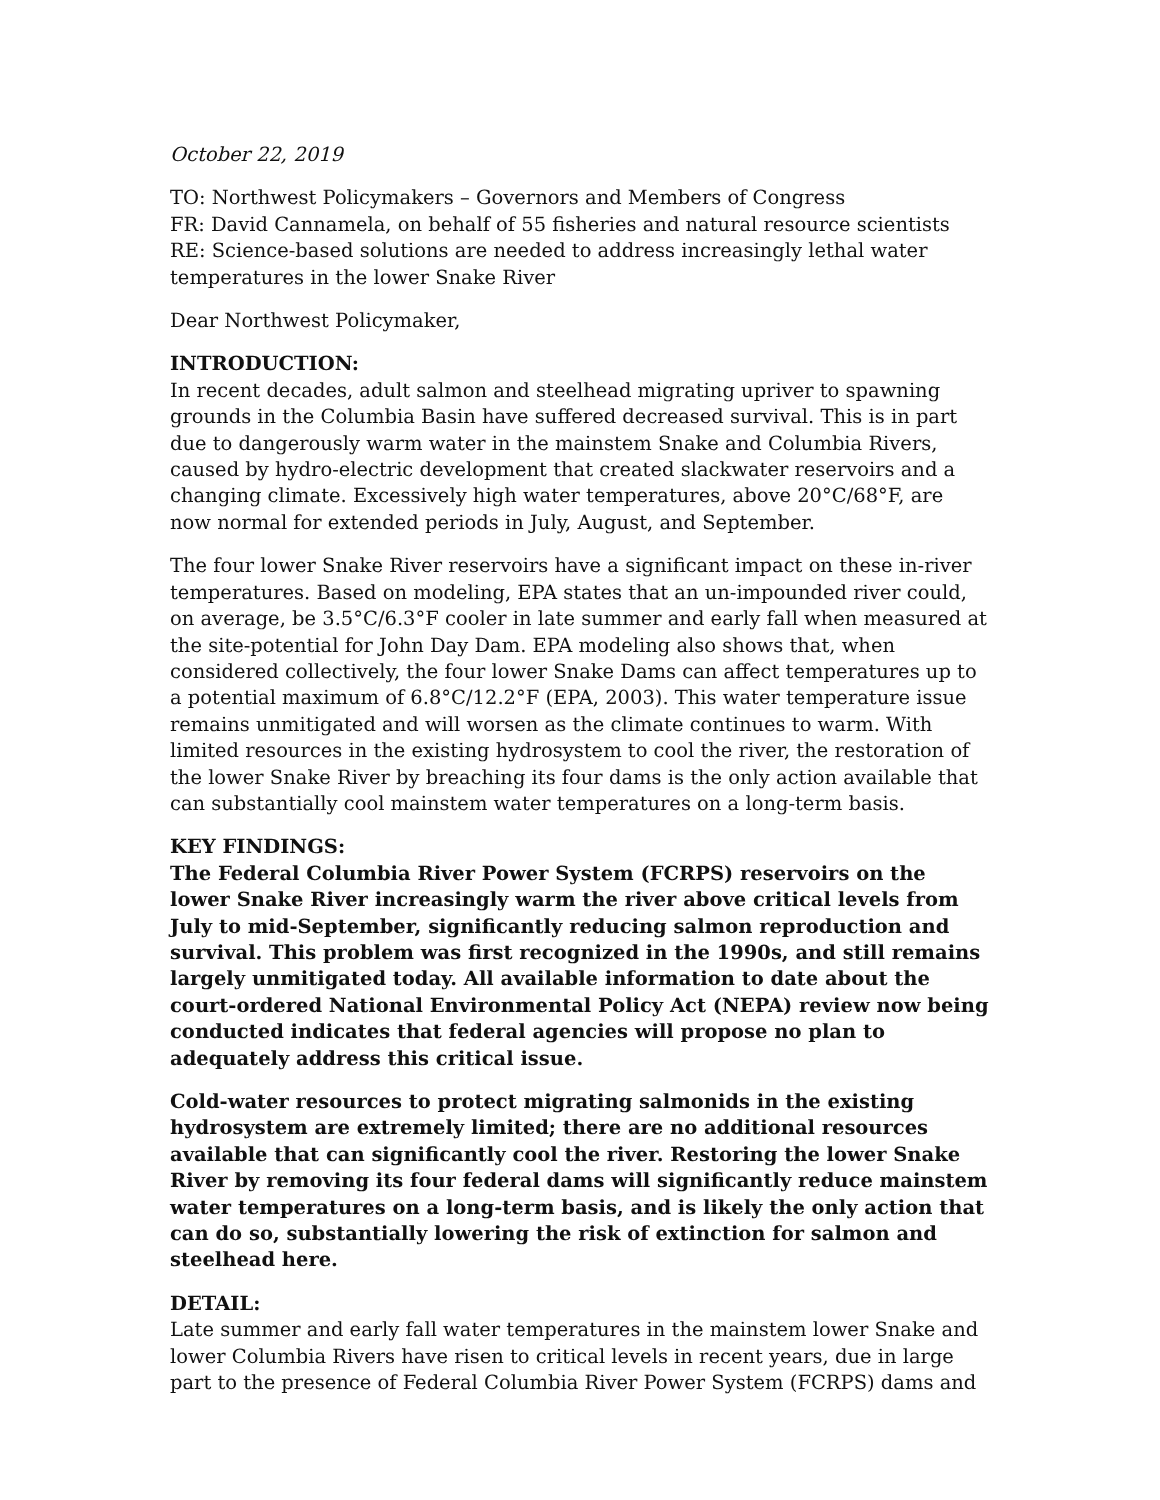October 22, 2019
TO: Northwest Policymakers – Governors and Members of Congress
FR: David Cannamela, on behalf of 55 fisheries and natural resource scientists
RE: Science-based solutions are needed to address increasingly lethal water temperatures in the lower Snake River
Dear Northwest Policymaker,
INTRODUCTION:
In recent decades, adult salmon and steelhead migrating upriver to spawning grounds in the Columbia Basin have suffered decreased survival. This is in part due to dangerously warm water in the mainstem Snake and Columbia Rivers, caused by hydro-electric development that created slackwater reservoirs and a changing climate. Excessively high water temperatures, above 20°C/68°F, are now normal for extended periods in July, August, and September.
The four lower Snake River reservoirs have a significant impact on these in-river temperatures. Based on modeling, EPA states that an un-impounded river could, on average, be 3.5°C/6.3°F cooler in late summer and early fall when measured at the site-potential for John Day Dam. EPA modeling also shows that, when considered collectively, the four lower Snake Dams can affect temperatures up to a potential maximum of 6.8°C/12.2°F (EPA, 2003). This water temperature issue remains unmitigated and will worsen as the climate continues to warm. With limited resources in the existing hydrosystem to cool the river, the restoration of the lower Snake River by breaching its four dams is the only action available that can substantially cool mainstem water temperatures on a long-term basis.
KEY FINDINGS:
The Federal Columbia River Power System (FCRPS) reservoirs on the lower Snake River increasingly warm the river above critical levels from July to mid-September, significantly reducing salmon reproduction and survival. This problem was first recognized in the 1990s, and still remains largely unmitigated today. All available information to date about the court-ordered National Environmental Policy Act (NEPA) review now being conducted indicates that federal agencies will propose no plan to adequately address this critical issue.
Cold-water resources to protect migrating salmonids in the existing hydrosystem are extremely limited; there are no additional resources available that can significantly cool the river. Restoring the lower Snake River by removing its four federal dams will significantly reduce mainstem water temperatures on a long-term basis, and is likely the only action that can do so, substantially lowering the risk of extinction for salmon and steelhead here.
DETAIL:
Late summer and early fall water temperatures in the mainstem lower Snake and lower Columbia Rivers have risen to critical levels in recent years, due in large part to the presence of Federal Columbia River Power System (FCRPS) dams and